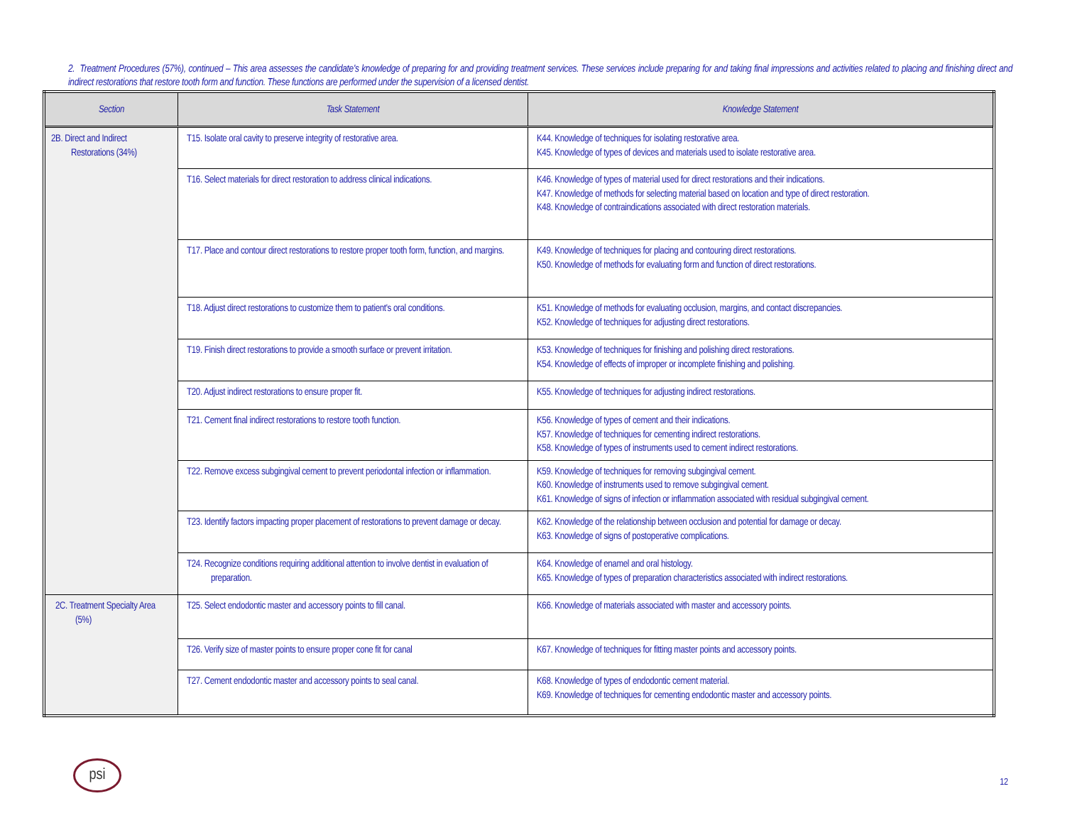2. Treatment Procedures (57%), continued – This area assesses the candidate's knowledge of preparing for and providing treatment services. These services include preparing for and taking final impressions and activities related to placing and finishing direct and indirect restorations that restore tooth form and function. These functions are performed under the supervision of a licensed dentist.
| Section | Task Statement | Knowledge Statement |
| --- | --- | --- |
| 2B. Direct and Indirect Restorations (34%) | T15. Isolate oral cavity to preserve integrity of restorative area. | K44. Knowledge of techniques for isolating restorative area. K45. Knowledge of types of devices and materials used to isolate restorative area. |
| | T16. Select materials for direct restoration to address clinical indications. | K46. Knowledge of types of material used for direct restorations and their indications. K47. Knowledge of methods for selecting material based on location and type of direct restoration. K48. Knowledge of contraindications associated with direct restoration materials. |
| | T17. Place and contour direct restorations to restore proper tooth form, function, and margins. | K49. Knowledge of techniques for placing and contouring direct restorations. K50. Knowledge of methods for evaluating form and function of direct restorations. |
| | T18. Adjust direct restorations to customize them to patient's oral conditions. | K51. Knowledge of methods for evaluating occlusion, margins, and contact discrepancies. K52. Knowledge of techniques for adjusting direct restorations. |
| | T19. Finish direct restorations to provide a smooth surface or prevent irritation. | K53. Knowledge of techniques for finishing and polishing direct restorations. K54. Knowledge of effects of improper or incomplete finishing and polishing. |
| | T20. Adjust indirect restorations to ensure proper fit. | K55. Knowledge of techniques for adjusting indirect restorations. |
| | T21. Cement final indirect restorations to restore tooth function. | K56. Knowledge of types of cement and their indications. K57. Knowledge of techniques for cementing indirect restorations. K58. Knowledge of types of instruments used to cement indirect restorations. |
| | T22. Remove excess subgingival cement to prevent periodontal infection or inflammation. | K59. Knowledge of techniques for removing subgingival cement. K60. Knowledge of instruments used to remove subgingival cement. K61. Knowledge of signs of infection or inflammation associated with residual subgingival cement. |
| | T23. Identify factors impacting proper placement of restorations to prevent damage or decay. | K62. Knowledge of the relationship between occlusion and potential for damage or decay. K63. Knowledge of signs of postoperative complications. |
| | T24. Recognize conditions requiring additional attention to involve dentist in evaluation of preparation. | K64. Knowledge of enamel and oral histology. K65. Knowledge of types of preparation characteristics associated with indirect restorations. |
| 2C. Treatment Specialty Area (5%) | T25. Select endodontic master and accessory points to fill canal. | K66. Knowledge of materials associated with master and accessory points. |
| | T26. Verify size of master points to ensure proper cone fit for canal | K67. Knowledge of techniques for fitting master points and accessory points. |
| | T27. Cement endodontic master and accessory points to seal canal. | K68. Knowledge of types of endodontic cement material. K69. Knowledge of techniques for cementing endodontic master and accessory points. |
psi
12